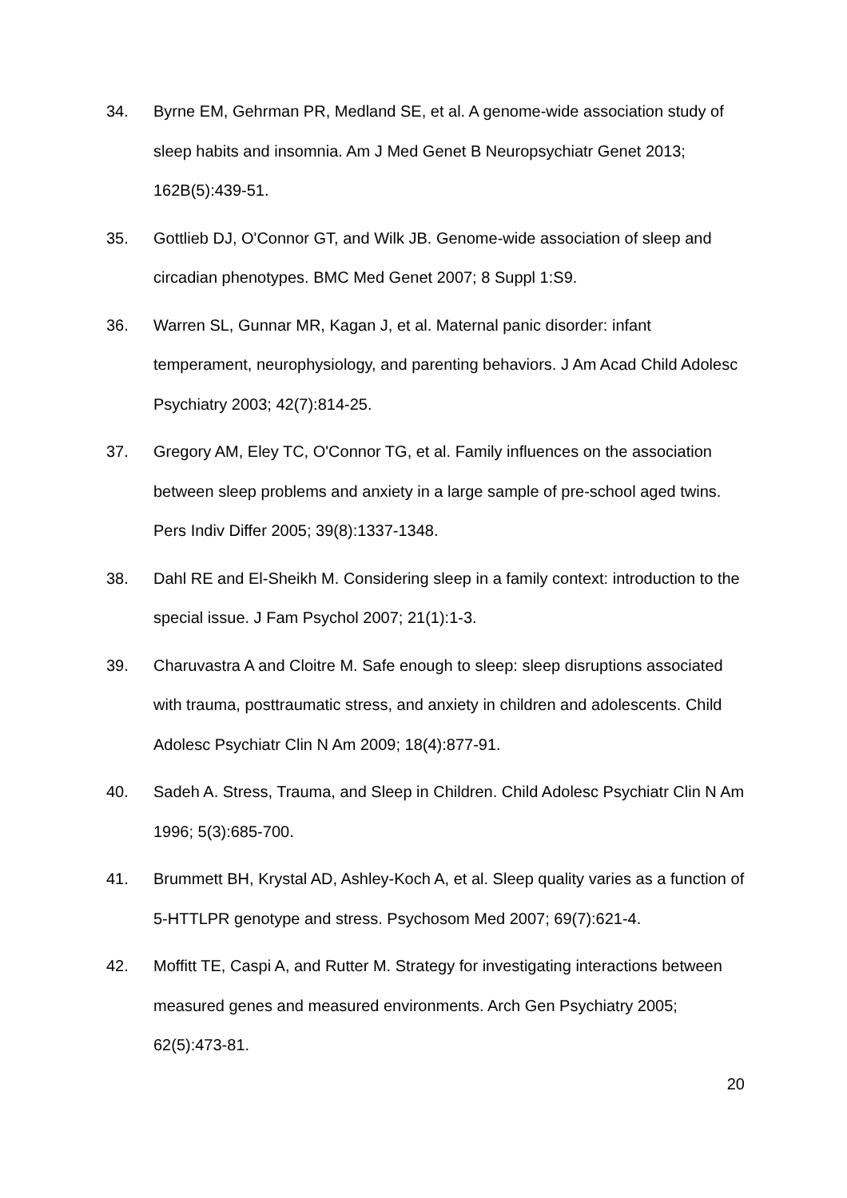34. Byrne EM, Gehrman PR, Medland SE, et al. A genome-wide association study of sleep habits and insomnia. Am J Med Genet B Neuropsychiatr Genet 2013; 162B(5):439-51.
35. Gottlieb DJ, O'Connor GT, and Wilk JB. Genome-wide association of sleep and circadian phenotypes. BMC Med Genet 2007; 8 Suppl 1:S9.
36. Warren SL, Gunnar MR, Kagan J, et al. Maternal panic disorder: infant temperament, neurophysiology, and parenting behaviors. J Am Acad Child Adolesc Psychiatry 2003; 42(7):814-25.
37. Gregory AM, Eley TC, O'Connor TG, et al. Family influences on the association between sleep problems and anxiety in a large sample of pre-school aged twins. Pers Indiv Differ 2005; 39(8):1337-1348.
38. Dahl RE and El-Sheikh M. Considering sleep in a family context: introduction to the special issue. J Fam Psychol 2007; 21(1):1-3.
39. Charuvastra A and Cloitre M. Safe enough to sleep: sleep disruptions associated with trauma, posttraumatic stress, and anxiety in children and adolescents. Child Adolesc Psychiatr Clin N Am 2009; 18(4):877-91.
40. Sadeh A. Stress, Trauma, and Sleep in Children. Child Adolesc Psychiatr Clin N Am 1996; 5(3):685-700.
41. Brummett BH, Krystal AD, Ashley-Koch A, et al. Sleep quality varies as a function of 5-HTTLPR genotype and stress. Psychosom Med 2007; 69(7):621-4.
42. Moffitt TE, Caspi A, and Rutter M. Strategy for investigating interactions between measured genes and measured environments. Arch Gen Psychiatry 2005; 62(5):473-81.
20